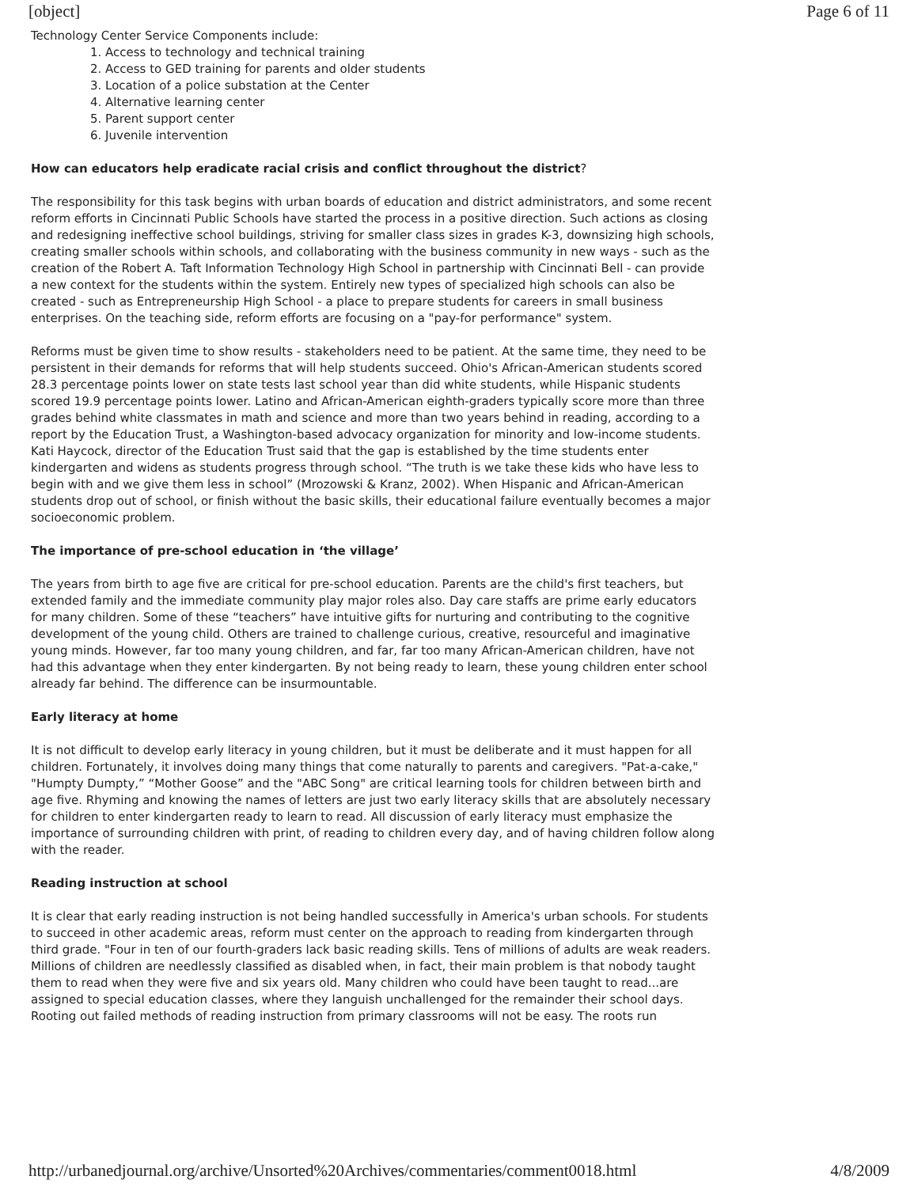[object] Page 6 of 11
Technology Center Service Components include:
1. Access to technology and technical training
2. Access to GED training for parents and older students
3. Location of a police substation at the Center
4. Alternative learning center
5. Parent support center
6. Juvenile intervention
How can educators help eradicate racial crisis and conflict throughout the district?
The responsibility for this task begins with urban boards of education and district administrators, and some recent reform efforts in Cincinnati Public Schools have started the process in a positive direction. Such actions as closing and redesigning ineffective school buildings, striving for smaller class sizes in grades K-3, downsizing high schools, creating smaller schools within schools, and collaborating with the business community in new ways - such as the creation of the Robert A. Taft Information Technology High School in partnership with Cincinnati Bell - can provide a new context for the students within the system. Entirely new types of specialized high schools can also be created - such as Entrepreneurship High School - a place to prepare students for careers in small business enterprises. On the teaching side, reform efforts are focusing on a "pay-for performance" system.
Reforms must be given time to show results - stakeholders need to be patient. At the same time, they need to be persistent in their demands for reforms that will help students succeed. Ohio's African-American students scored 28.3 percentage points lower on state tests last school year than did white students, while Hispanic students scored 19.9 percentage points lower. Latino and African-American eighth-graders typically score more than three grades behind white classmates in math and science and more than two years behind in reading, according to a report by the Education Trust, a Washington-based advocacy organization for minority and low-income students. Kati Haycock, director of the Education Trust said that the gap is established by the time students enter kindergarten and widens as students progress through school. “The truth is we take these kids who have less to begin with and we give them less in school” (Mrozowski & Kranz, 2002). When Hispanic and African-American students drop out of school, or finish without the basic skills, their educational failure eventually becomes a major socioeconomic problem.
The importance of pre-school education in ‘the village’
The years from birth to age five are critical for pre-school education. Parents are the child's first teachers, but extended family and the immediate community play major roles also. Day care staffs are prime early educators for many children. Some of these “teachers” have intuitive gifts for nurturing and contributing to the cognitive development of the young child. Others are trained to challenge curious, creative, resourceful and imaginative young minds. However, far too many young children, and far, far too many African-American children, have not had this advantage when they enter kindergarten. By not being ready to learn, these young children enter school already far behind. The difference can be insurmountable.
Early literacy at home
It is not difficult to develop early literacy in young children, but it must be deliberate and it must happen for all children. Fortunately, it involves doing many things that come naturally to parents and caregivers. "Pat-a-cake," "Humpty Dumpty,” “Mother Goose” and the "ABC Song" are critical learning tools for children between birth and age five. Rhyming and knowing the names of letters are just two early literacy skills that are absolutely necessary for children to enter kindergarten ready to learn to read. All discussion of early literacy must emphasize the importance of surrounding children with print, of reading to children every day, and of having children follow along with the reader.
Reading instruction at school
It is clear that early reading instruction is not being handled successfully in America's urban schools. For students to succeed in other academic areas, reform must center on the approach to reading from kindergarten through third grade. "Four in ten of our fourth-graders lack basic reading skills. Tens of millions of adults are weak readers. Millions of children are needlessly classified as disabled when, in fact, their main problem is that nobody taught them to read when they were five and six years old. Many children who could have been taught to read...are assigned to special education classes, where they languish unchallenged for the remainder their school days. Rooting out failed methods of reading instruction from primary classrooms will not be easy. The roots run
http://urbanedjournal.org/archive/Unsorted%20Archives/commentaries/comment0018.html 4/8/2009